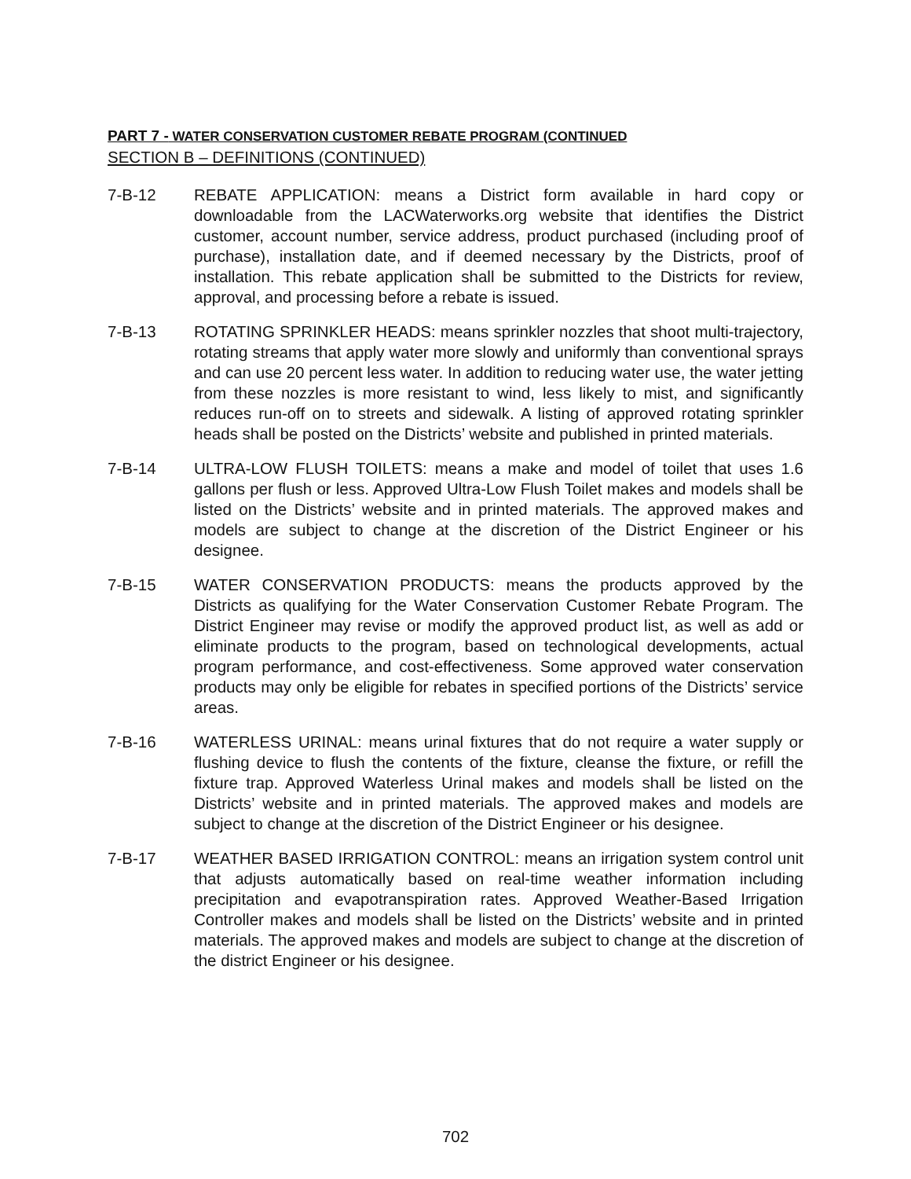PART 7 - WATER CONSERVATION CUSTOMER REBATE PROGRAM (CONTINUED
SECTION B – DEFINITIONS (CONTINUED)
7-B-12 REBATE APPLICATION: means a District form available in hard copy or downloadable from the LACWaterworks.org website that identifies the District customer, account number, service address, product purchased (including proof of purchase), installation date, and if deemed necessary by the Districts, proof of installation. This rebate application shall be submitted to the Districts for review, approval, and processing before a rebate is issued.
7-B-13 ROTATING SPRINKLER HEADS: means sprinkler nozzles that shoot multi-trajectory, rotating streams that apply water more slowly and uniformly than conventional sprays and can use 20 percent less water. In addition to reducing water use, the water jetting from these nozzles is more resistant to wind, less likely to mist, and significantly reduces run-off on to streets and sidewalk. A listing of approved rotating sprinkler heads shall be posted on the Districts’ website and published in printed materials.
7-B-14 ULTRA-LOW FLUSH TOILETS: means a make and model of toilet that uses 1.6 gallons per flush or less. Approved Ultra-Low Flush Toilet makes and models shall be listed on the Districts’ website and in printed materials. The approved makes and models are subject to change at the discretion of the District Engineer or his designee.
7-B-15 WATER CONSERVATION PRODUCTS: means the products approved by the Districts as qualifying for the Water Conservation Customer Rebate Program. The District Engineer may revise or modify the approved product list, as well as add or eliminate products to the program, based on technological developments, actual program performance, and cost-effectiveness. Some approved water conservation products may only be eligible for rebates in specified portions of the Districts’ service areas.
7-B-16 WATERLESS URINAL: means urinal fixtures that do not require a water supply or flushing device to flush the contents of the fixture, cleanse the fixture, or refill the fixture trap. Approved Waterless Urinal makes and models shall be listed on the Districts’ website and in printed materials. The approved makes and models are subject to change at the discretion of the District Engineer or his designee.
7-B-17 WEATHER BASED IRRIGATION CONTROL: means an irrigation system control unit that adjusts automatically based on real-time weather information including precipitation and evapotranspiration rates. Approved Weather-Based Irrigation Controller makes and models shall be listed on the Districts’ website and in printed materials. The approved makes and models are subject to change at the discretion of the district Engineer or his designee.
702